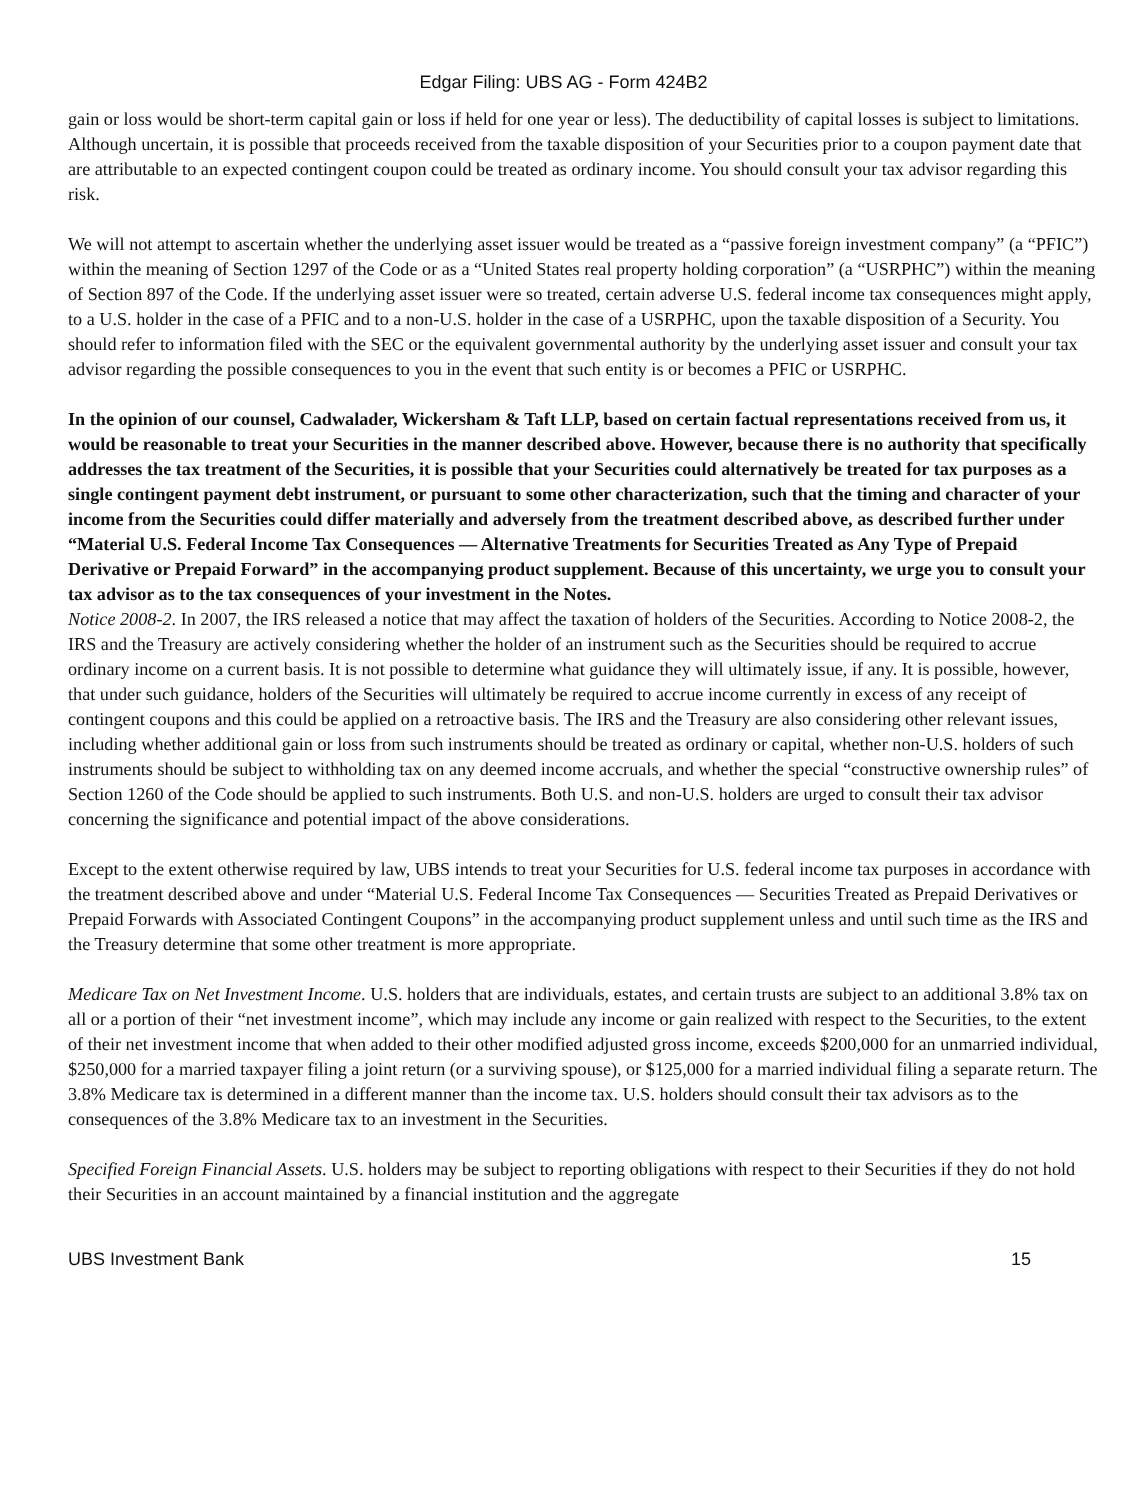Edgar Filing: UBS AG - Form 424B2
gain or loss would be short-term capital gain or loss if held for one year or less). The deductibility of capital losses is subject to limitations. Although uncertain, it is possible that proceeds received from the taxable disposition of your Securities prior to a coupon payment date that are attributable to an expected contingent coupon could be treated as ordinary income. You should consult your tax advisor regarding this risk.
We will not attempt to ascertain whether the underlying asset issuer would be treated as a “passive foreign investment company” (a “PFIC”) within the meaning of Section 1297 of the Code or as a “United States real property holding corporation” (a “USRPHC”) within the meaning of Section 897 of the Code. If the underlying asset issuer were so treated, certain adverse U.S. federal income tax consequences might apply, to a U.S. holder in the case of a PFIC and to a non-U.S. holder in the case of a USRPHC, upon the taxable disposition of a Security. You should refer to information filed with the SEC or the equivalent governmental authority by the underlying asset issuer and consult your tax advisor regarding the possible consequences to you in the event that such entity is or becomes a PFIC or USRPHC.
In the opinion of our counsel, Cadwalader, Wickersham & Taft LLP, based on certain factual representations received from us, it would be reasonable to treat your Securities in the manner described above. However, because there is no authority that specifically addresses the tax treatment of the Securities, it is possible that your Securities could alternatively be treated for tax purposes as a single contingent payment debt instrument, or pursuant to some other characterization, such that the timing and character of your income from the Securities could differ materially and adversely from the treatment described above, as described further under “Material U.S. Federal Income Tax Consequences — Alternative Treatments for Securities Treated as Any Type of Prepaid Derivative or Prepaid Forward” in the accompanying product supplement. Because of this uncertainty, we urge you to consult your tax advisor as to the tax consequences of your investment in the Notes.
Notice 2008-2. In 2007, the IRS released a notice that may affect the taxation of holders of the Securities. According to Notice 2008-2, the IRS and the Treasury are actively considering whether the holder of an instrument such as the Securities should be required to accrue ordinary income on a current basis. It is not possible to determine what guidance they will ultimately issue, if any. It is possible, however, that under such guidance, holders of the Securities will ultimately be required to accrue income currently in excess of any receipt of contingent coupons and this could be applied on a retroactive basis. The IRS and the Treasury are also considering other relevant issues, including whether additional gain or loss from such instruments should be treated as ordinary or capital, whether non-U.S. holders of such instruments should be subject to withholding tax on any deemed income accruals, and whether the special “constructive ownership rules” of Section 1260 of the Code should be applied to such instruments. Both U.S. and non-U.S. holders are urged to consult their tax advisor concerning the significance and potential impact of the above considerations.
Except to the extent otherwise required by law, UBS intends to treat your Securities for U.S. federal income tax purposes in accordance with the treatment described above and under “Material U.S. Federal Income Tax Consequences — Securities Treated as Prepaid Derivatives or Prepaid Forwards with Associated Contingent Coupons” in the accompanying product supplement unless and until such time as the IRS and the Treasury determine that some other treatment is more appropriate.
Medicare Tax on Net Investment Income. U.S. holders that are individuals, estates, and certain trusts are subject to an additional 3.8% tax on all or a portion of their “net investment income”, which may include any income or gain realized with respect to the Securities, to the extent of their net investment income that when added to their other modified adjusted gross income, exceeds $200,000 for an unmarried individual, $250,000 for a married taxpayer filing a joint return (or a surviving spouse), or $125,000 for a married individual filing a separate return. The 3.8% Medicare tax is determined in a different manner than the income tax. U.S. holders should consult their tax advisors as to the consequences of the 3.8% Medicare tax to an investment in the Securities.
Specified Foreign Financial Assets. U.S. holders may be subject to reporting obligations with respect to their Securities if they do not hold their Securities in an account maintained by a financial institution and the aggregate
UBS Investment Bank 15